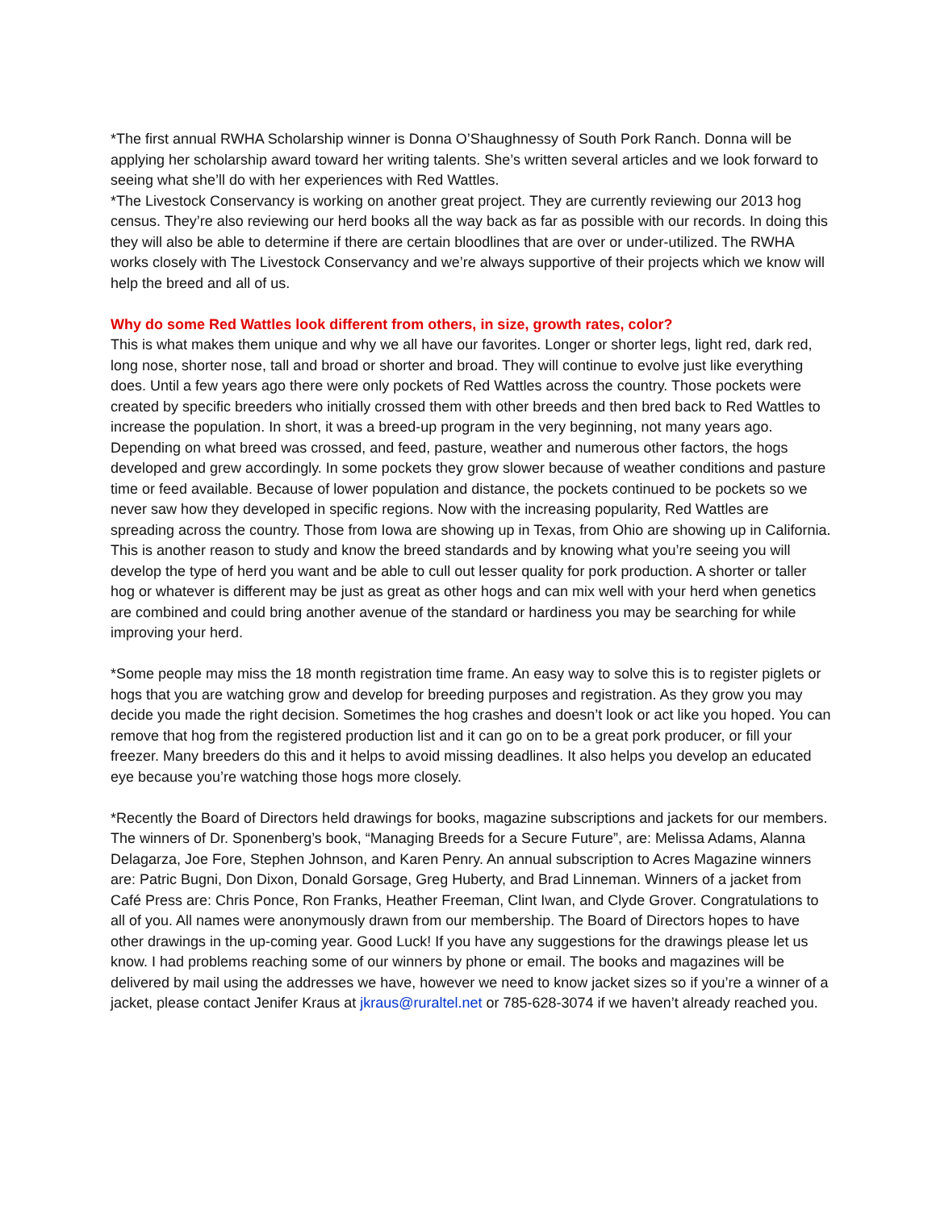*The first annual RWHA Scholarship winner is Donna O’Shaughnessy of South Pork Ranch. Donna will be applying her scholarship award toward her writing talents. She’s written several articles and we look forward to seeing what she’ll do with her experiences with Red Wattles.
*The Livestock Conservancy is working on another great project. They are currently reviewing our 2013 hog census. They’re also reviewing our herd books all the way back as far as possible with our records. In doing this they will also be able to determine if there are certain bloodlines that are over or under-utilized. The RWHA works closely with The Livestock Conservancy and we’re always supportive of their projects which we know will help the breed and all of us.
Why do some Red Wattles look different from others, in size, growth rates, color?
This is what makes them unique and why we all have our favorites. Longer or shorter legs, light red, dark red, long nose, shorter nose, tall and broad or shorter and broad. They will continue to evolve just like everything does. Until a few years ago there were only pockets of Red Wattles across the country. Those pockets were created by specific breeders who initially crossed them with other breeds and then bred back to Red Wattles to increase the population. In short, it was a breed-up program in the very beginning, not many years ago. Depending on what breed was crossed, and feed, pasture, weather and numerous other factors, the hogs developed and grew accordingly. In some pockets they grow slower because of weather conditions and pasture time or feed available. Because of lower population and distance, the pockets continued to be pockets so we never saw how they developed in specific regions. Now with the increasing popularity, Red Wattles are spreading across the country. Those from Iowa are showing up in Texas, from Ohio are showing up in California. This is another reason to study and know the breed standards and by knowing what you’re seeing you will develop the type of herd you want and be able to cull out lesser quality for pork production. A shorter or taller hog or whatever is different may be just as great as other hogs and can mix well with your herd when genetics are combined and could bring another avenue of the standard or hardiness you may be searching for while improving your herd.
*Some people may miss the 18 month registration time frame. An easy way to solve this is to register piglets or hogs that you are watching grow and develop for breeding purposes and registration. As they grow you may decide you made the right decision. Sometimes the hog crashes and doesn’t look or act like you hoped. You can remove that hog from the registered production list and it can go on to be a great pork producer, or fill your freezer. Many breeders do this and it helps to avoid missing deadlines. It also helps you develop an educated eye because you’re watching those hogs more closely.
*Recently the Board of Directors held drawings for books, magazine subscriptions and jackets for our members. The winners of Dr. Sponenberg’s book, “Managing Breeds for a Secure Future”, are: Melissa Adams, Alanna Delagarza, Joe Fore, Stephen Johnson, and Karen Penry. An annual subscription to Acres Magazine winners are: Patric Bugni, Don Dixon, Donald Gorsage, Greg Huberty, and Brad Linneman. Winners of a jacket from Café Press are: Chris Ponce, Ron Franks, Heather Freeman, Clint Iwan, and Clyde Grover. Congratulations to all of you. All names were anonymously drawn from our membership. The Board of Directors hopes to have other drawings in the up-coming year. Good Luck! If you have any suggestions for the drawings please let us know. I had problems reaching some of our winners by phone or email. The books and magazines will be delivered by mail using the addresses we have, however we need to know jacket sizes so if you’re a winner of a jacket, please contact Jenifer Kraus at jkraus@ruraltel.net or 785-628-3074 if we haven’t already reached you.